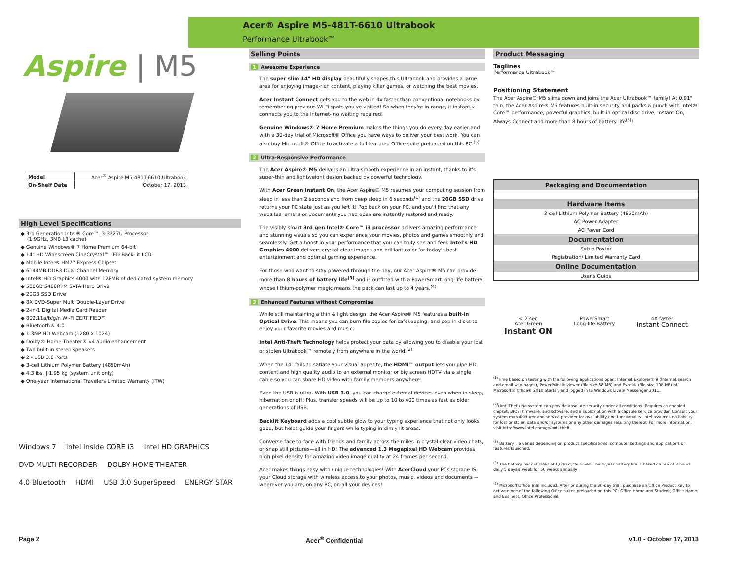Acer® Aspire M5-481T-6610 Ultrabook
Performance Ultrabook™
Aspire | M5
| Model | Acer<sup>®</sup> Aspire M5-481T-6610 Ultrabook |
| On-Shelf Date | October 17, 2013 |
High Level Specifications
◆ 3rd Generation Intel® Core™ i3-3227U Processor
(1.9GHz, 3MB L3 cache)
◆ Genuine Windows® 7 Home Premium 64-bit
◆ 14" HD Widescreen CineCrystal™ LED Back-lit LCD
◆ Mobile Intel® HM77 Express Chipset
◆ 6144MB DDR3 Dual-Channel Memory
◆ Intel® HD Graphics 4000 with 128MB of dedicated system memory
◆ 500GB 5400RPM SATA Hard Drive
◆ 20GB SSD Drive
◆ 8X DVD-Super Multi Double-Layer Drive
◆ 2-in-1 Digital Media Card Reader
◆ 802.11a/b/g/n Wi-Fi CERTIFIED™
◆ Bluetooth® 4.0
◆ 1.3MP HD Webcam (1280 x 1024)
◆ Dolby® Home Theater® v4 audio enhancement
◆ Two built-in stereo speakers
◆ 2 - USB 3.0 Ports
◆ 3-cell Lithium Polymer Battery (4850mAh)
◆ 4.3 lbs. | 1.95 kg (system unit only)
◆ One-year International Travelers Limited Warranty (ITW)
Windows 7 intel inside CORE i3 Intel HD GRAPHICS DVD MULTI RECORDER DOLBY HOME THEATER 4.0 Bluetooth HDMI USB 3.0 SuperSpeed ENERGY STAR
Selling Points
1 Awesome Experience
The super slim 14" HD display beautifully shapes this Ultrabook and provides a large area for enjoying image-rich content, playing killer games, or watching the best movies.
Acer Instant Connect gets you to the web in 4x faster than conventional notebooks by remembering previous Wi-Fi spots you've visited! So when they're in range, it instantly connects you to the Internet- no waiting required!
Genuine Windows® 7 Home Premium makes the things you do every day easier and with a 30-day trial of Microsoft® Office you have ways to deliver your best work. You can also buy Microsoft® Office to activate a full-featured Office suite preloaded on this PC.<sup>(5)</sup>
2 Ultra-Responsive Performance
The Acer Aspire® M5 delivers an ultra-smooth experience in an instant, thanks to it's super-thin and lightweight design backed by powerful technology.
With Acer Green Instant On, the Acer Aspire® M5 resumes your computing session from sleep in less than 2 seconds and from deep sleep in 6 seconds<sup>(1)</sup> and the 20GB SSD drive returns your PC state just as you left it! Pop back on your PC, and you'll find that any websites, emails or documents you had open are instantly restored and ready.
The visibly smart 3rd gen Intel® Core™ i3 processor delivers amazing performance and stunning visuals so you can experience your movies, photos and games smoothly and seamlessly. Get a boost in your performance that you can truly see and feel. Intel's HD Graphics 4000 delivers crystal-clear images and brilliant color for today's best entertainment and optimal gaming experience.
For those who want to stay powered through the day, our Acer Aspire® M5 can provide more than 8 hours of battery life<sup>(3)</sup> and is outfitted with a PowerSmart long-life battery, whose lithium-polymer magic means the pack can last up to 4 years.<sup>(4)</sup>
3 Enhanced Features without Compromise
While still maintaining a thin & light design, the Acer Aspire® M5 features a built-in Optical Drive. This means you can burn file copies for safekeeping, and pop in disks to enjoy your favorite movies and music.
Intel Anti-Theft Technology helps protect your data by allowing you to disable your lost or stolen Ultrabook™ remotely from anywhere in the world.<sup>(2)</sup>
When the 14" fails to satiate your visual appetite, the HDMI™ output lets you pipe HD content and high quality audio to an external monitor or big screen HDTV via a single cable so you can share HD video with family members anywhere!
Even the USB is ultra. With USB 3.0, you can charge external devices even when in sleep, hibernation or off! Plus, transfer speeds will be up to 10 to 400 times as fast as older generations of USB.
Backlit Keyboard adds a cool subtle glow to your typing experience that not only looks good, but helps guide your fingers while typing in dimly lit areas.
Converse face-to-face with friends and family across the miles in crystal-clear video chats, or snap still pictures—all in HD! The advanced 1.3 Megapixel HD Webcam provides high pixel density for amazing video image quality at 24 frames per second.
Acer makes things easy with unique technologies! With AcerCloud your PCs storage IS your Cloud storage with wireless access to your photos, music, videos and documents -- wherever you are, on any PC, on all your devices!
Product Messaging
Taglines
Performance Ultrabook™
Positioning Statement
The Acer Aspire® M5 slims down and joins the Acer Ultrabook™ family! At 0.91" thin, the Acer Aspire® M5 features built-in security and packs a punch with Intel® Core™ performance, powerful graphics, built-in optical disc drive, Instant On, Always Connect and more than 8 hours of battery life<sup>(3)</sup>!
Packaging and Documentation
Hardware Items
3-cell Lithium Polymer Battery (4850mAh)
AC Power Adapter
AC Power Cord
Documentation
Setup Poster
Registration/ Limited Warranty Card
Online Documentation
User's Guide
< 2 sec
Acer Green
Instant ON
PowerSmart
Long-life Battery
4X faster
Instant Connect
<sup>(1)</sup> Time based on testing with the following applications open: Internet Explorer® 9 (Internet search and email web pages), PowerPoint® viewer (file size 68 MB) and Excel® (file size 108 MB) of Microsoft® Office® 2010 Starter, and logged in to Windows Live® Messenger 2011.
<sup>(2)</sup> (Anti-Theft) No system can provide absolute security under all conditions. Requires an enabled chipset, BIOS, firmware, and software, and a subscription with a capable service provider. Consult your system manufacturer and service provider for availability and functionality. Intel assumes no liability for lost or stolen data and/or systems or any other damages resulting thereof. For more information, visit http://www.intel.com/go/anti-theft.
<sup>(3)</sup> Battery life varies depending on product specifications, computer settings and applications or features launched.
<sup>(4)</sup> The battery pack is rated at 1,000 cycle times. The 4-year battery life is based on use of 8 hours daily 5 days a week for 50 weeks annually
<sup>(5)</sup> Microsoft Office Trial included. After or during the 30-day trial, purchase an Office Product Key to activate one of the following Office suites preloaded on this PC: Office Home and Student, Office Home and Business, Office Professional.
Page 2 Acer<sup>®</sup> Confidential v1.0 - October 17, 2013